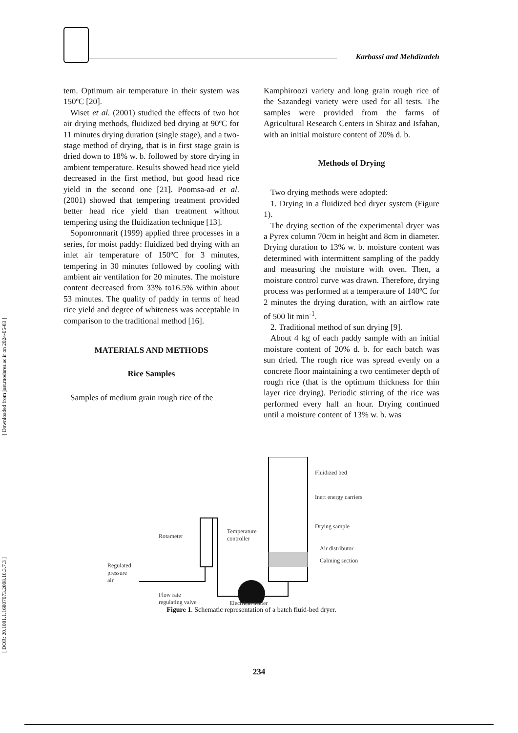[ Downloaded from jast.modares.ac.ir on 2024-05-03 ]
[ DOR: 20.1001.1.16807073.2008.10.3.7.3 ]
Karbassi and Mehdizadeh
tem. Optimum air temperature in their system was 150ºC [20].
Wiset et al. (2001) studied the effects of two hot air drying methods, fluidized bed drying at 90ºC for 11 minutes drying duration (single stage), and a two-stage method of drying, that is in first stage grain is dried down to 18% w. b. followed by store drying in ambient temperature. Results showed head rice yield decreased in the first method, but good head rice yield in the second one [21]. Poomsa-ad et al. (2001) showed that tempering treatment provided better head rice yield than treatment without tempering using the fluidization technique [13].
Soponronnarit (1999) applied three processes in a series, for moist paddy: fluidized bed drying with an inlet air temperature of 150ºC for 3 minutes, tempering in 30 minutes followed by cooling with ambient air ventilation for 20 minutes. The moisture content decreased from 33% to16.5% within about 53 minutes. The quality of paddy in terms of head rice yield and degree of whiteness was acceptable in comparison to the traditional method [16].
MATERIALS AND METHODS
Rice Samples
Samples of medium grain rough rice of the
Kamphiroozi variety and long grain rough rice of the Sazandegi variety were used for all tests. The samples were provided from the farms of Agricultural Research Centers in Shiraz and Isfahan, with an initial moisture content of 20% d. b.
Methods of Drying
Two drying methods were adopted:
1. Drying in a fluidized bed dryer system (Figure 1).
The drying section of the experimental dryer was a Pyrex column 70cm in height and 8cm in diameter. Drying duration to 13% w. b. moisture content was determined with intermittent sampling of the paddy and measuring the moisture with oven. Then, a moisture control curve was drawn. Therefore, drying process was performed at a temperature of 140ºC for 2 minutes the drying duration, with an airflow rate of 500 lit min<sup>-1</sup>.
2. Traditional method of sun drying [9].
About 4 kg of each paddy sample with an initial moisture content of 20% d. b. for each batch was sun dried. The rough rice was spread evenly on a concrete floor maintaining a two centimeter depth of rough rice (that is the optimum thickness for thin layer rice drying). Periodic stirring of the rice was performed every half an hour. Drying continued until a moisture content of 13% w. b. was
Fluidized bed
Inert energy carriers
Drying sample
Air distributor
Calming section
Rotameter
Temperature
controller
Regulated
pressure
air
Flow rate
regulating valve
Electrical heater
Figure 1. Schematic representation of a batch fluid-bed dryer.
234